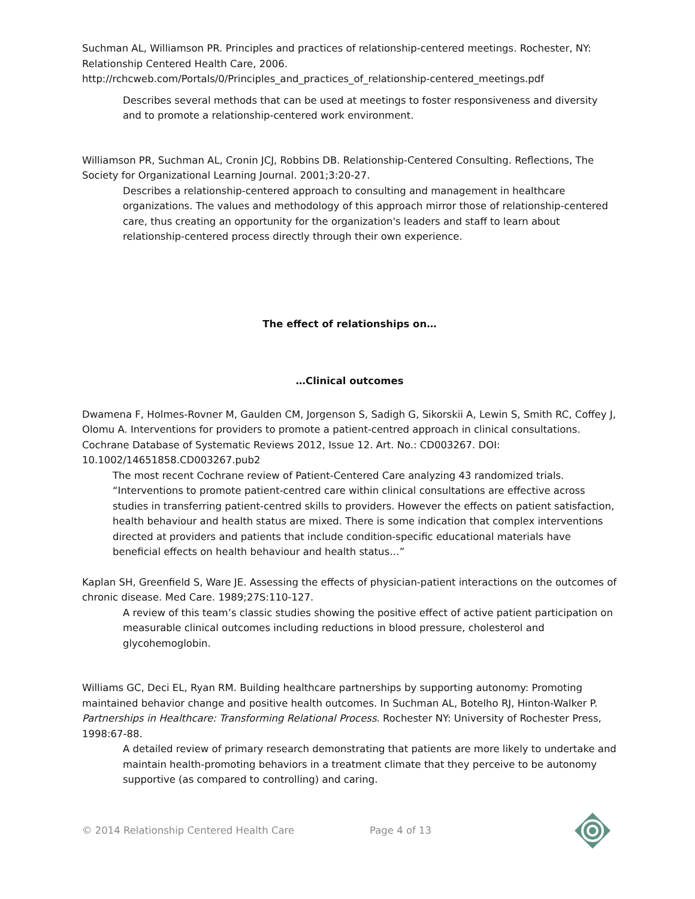Suchman AL, Williamson PR. Principles and practices of relationship-centered meetings. Rochester, NY: Relationship Centered Health Care, 2006.
http://rchcweb.com/Portals/0/Principles_and_practices_of_relationship-centered_meetings.pdf
Describes several methods that can be used at meetings to foster responsiveness and diversity and to promote a relationship-centered work environment.
Williamson PR, Suchman AL, Cronin JCJ, Robbins DB. Relationship-Centered Consulting. Reflections, The Society for Organizational Learning Journal. 2001;3:20-27.
Describes a relationship-centered approach to consulting and management in healthcare organizations. The values and methodology of this approach mirror those of relationship-centered care, thus creating an opportunity for the organization's leaders and staff to learn about relationship-centered process directly through their own experience.
The effect of relationships on…
…Clinical outcomes
Dwamena F, Holmes-Rovner M, Gaulden CM, Jorgenson S, Sadigh G, Sikorskii A, Lewin S, Smith RC, Coffey J, Olomu A. Interventions for providers to promote a patient-centred approach in clinical consultations. Cochrane Database of Systematic Reviews 2012, Issue 12. Art. No.: CD003267. DOI: 10.1002/14651858.CD003267.pub2
The most recent Cochrane review of Patient-Centered Care analyzing 43 randomized trials. “Interventions to promote patient-centred care within clinical consultations are effective across studies in transferring patient-centred skills to providers. However the effects on patient satisfaction, health behaviour and health status are mixed. There is some indication that complex interventions directed at providers and patients that include condition-specific educational materials have beneficial effects on health behaviour and health status…”
Kaplan SH, Greenfield S, Ware JE. Assessing the effects of physician-patient interactions on the outcomes of chronic disease. Med Care. 1989;27S:110-127.
A review of this team’s classic studies showing the positive effect of active patient participation on measurable clinical outcomes including reductions in blood pressure, cholesterol and glycohemoglobin.
Williams GC, Deci EL, Ryan RM. Building healthcare partnerships by supporting autonomy: Promoting maintained behavior change and positive health outcomes. In Suchman AL, Botelho RJ, Hinton-Walker P. Partnerships in Healthcare: Transforming Relational Process. Rochester NY: University of Rochester Press, 1998:67-88.
A detailed review of primary research demonstrating that patients are more likely to undertake and maintain health-promoting behaviors in a treatment climate that they perceive to be autonomy supportive (as compared to controlling) and caring.
© 2014 Relationship Centered Health Care Page 4 of 13